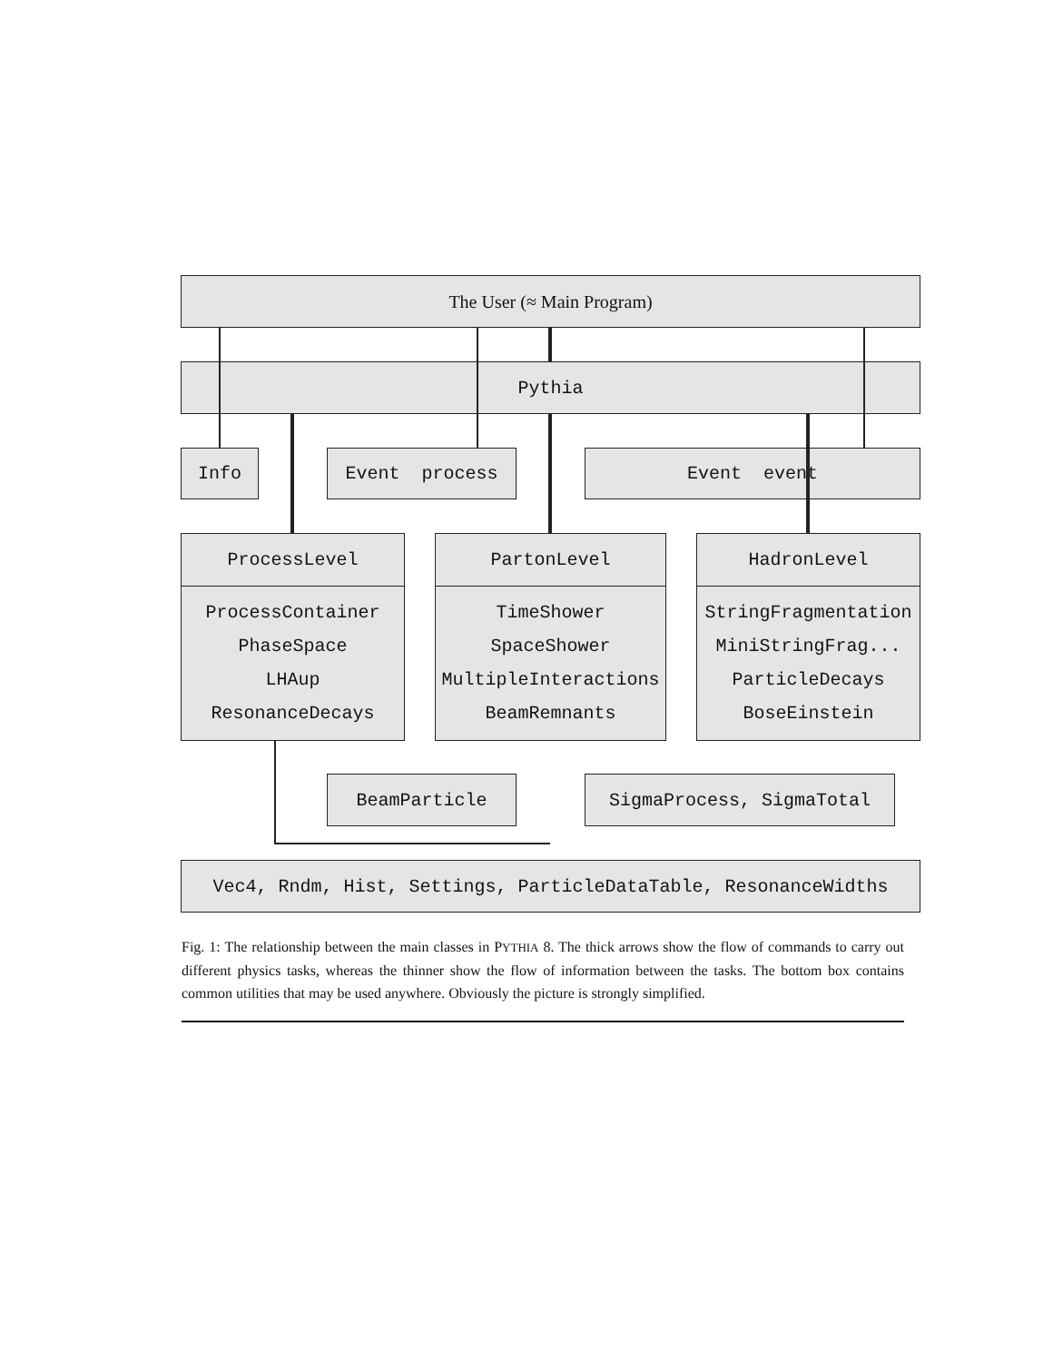The User (≈ Main Program)
Pythia
Info Event process Event event
ProcessLevel
ProcessContainer
PhaseSpace
LHAup
ResonanceDecays
PartonLevel
TimeShower
SpaceShower
MultipleInteractions
BeamRemnants
HadronLevel
StringFragmentation
MiniStringFrag...
ParticleDecays
BoseEinstein
BeamParticle SigmaProcess, SigmaTotal
Vec4, Rndm, Hist, Settings, ParticleDataTable, ResonanceWidths
Fig. 1: The relationship between the main classes in PYTHIA 8. The thick arrows show the flow of commands to carry out different physics tasks, whereas the thinner show the flow of information between the tasks. The bottom box contains common utilities that may be used anywhere. Obviously the picture is strongly simplified.